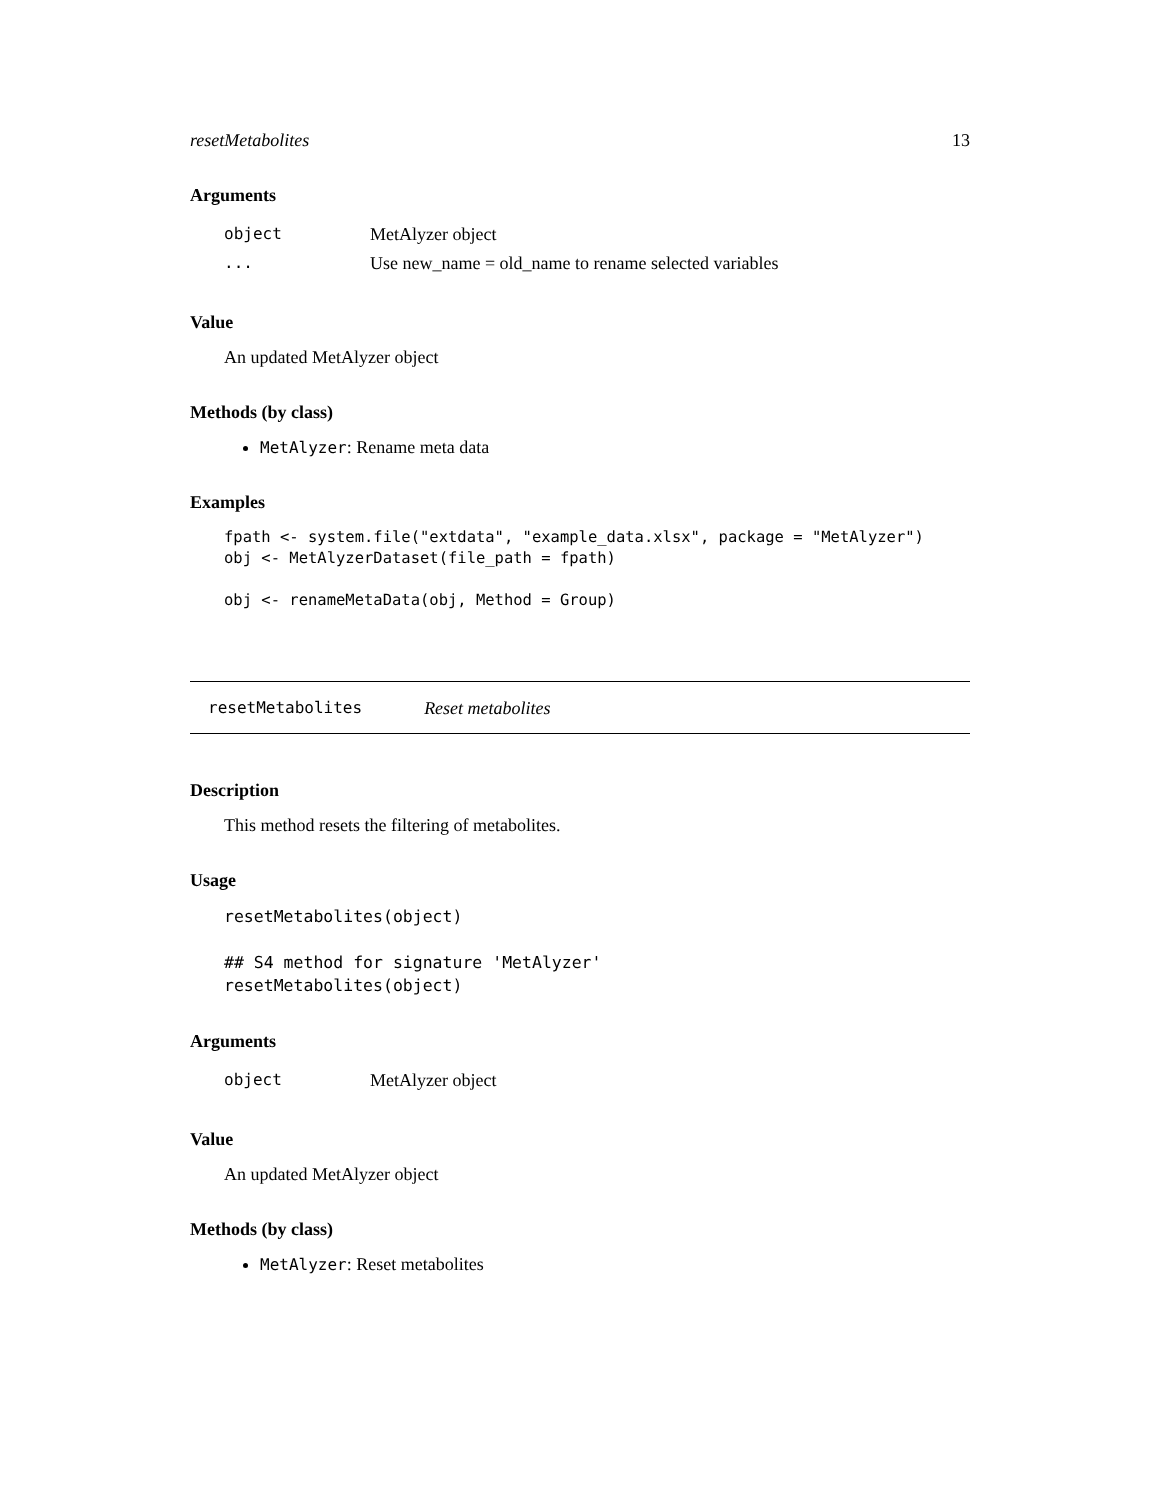resetMetabolites 13
Arguments
| object | MetAlyzer object |
| ... | Use new_name = old_name to rename selected variables |
Value
An updated MetAlyzer object
Methods (by class)
MetAlyzer: Rename meta data
Examples
fpath <- system.file("extdata", "example_data.xlsx", package = "MetAlyzer")
obj <- MetAlyzerDataset(file_path = fpath)

obj <- renameMetaData(obj, Method = Group)
resetMetabolites Reset metabolites
Description
This method resets the filtering of metabolites.
Usage
resetMetabolites(object)

## S4 method for signature 'MetAlyzer'
resetMetabolites(object)
Arguments
| object | MetAlyzer object |
Value
An updated MetAlyzer object
Methods (by class)
MetAlyzer: Reset metabolites